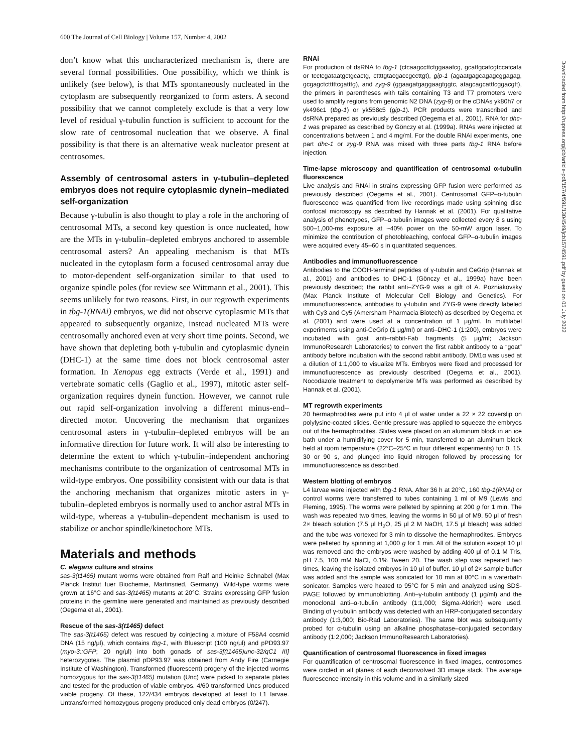600 The Journal of Cell Biology | Volume 157, Number 4, 2002
don’t know what this uncharacterized mechanism is, there are several formal possibilities. One possibility, which we think is unlikely (see below), is that MTs spontaneously nucleated in the cytoplasm are subsequently reorganized to form asters. A second possibility that we cannot completely exclude is that a very low level of residual γ-tubulin function is sufficient to account for the slow rate of centrosomal nucleation that we observe. A final possibility is that there is an alternative weak nucleator present at centrosomes.
Assembly of centrosomal asters in γ-tubulin–depleted embryos does not require cytoplasmic dynein–mediated self-organization
Because γ-tubulin is also thought to play a role in the anchoring of centrosomal MTs, a second key question is once nucleated, how are the MTs in γ-tubulin–depleted embryos anchored to assemble centrosomal asters? An appealing mechanism is that MTs nucleated in the cytoplasm form a focused centrosomal array due to motor-dependent self-organization similar to that used to organize spindle poles (for review see Wittmann et al., 2001). This seems unlikely for two reasons. First, in our regrowth experiments in tbg-1(RNAi) embryos, we did not observe cytoplasmic MTs that appeared to subsequently organize, instead nucleated MTs were centrosomally anchored even at very short time points. Second, we have shown that depleting both γ-tubulin and cytoplasmic dynein (DHC-1) at the same time does not block centrosomal aster formation. In Xenopus egg extracts (Verde et al., 1991) and vertebrate somatic cells (Gaglio et al., 1997), mitotic aster self-organization requires dynein function. However, we cannot rule out rapid self-organization involving a different minus-end–directed motor. Uncovering the mechanism that organizes centrosomal asters in γ-tubulin–depleted embryos will be an informative direction for future work. It will also be interesting to determine the extent to which γ-tubulin–independent anchoring mechanisms contribute to the organization of centrosomal MTs in wild-type embryos. One possibility consistent with our data is that the anchoring mechanism that organizes mitotic asters in γ-tubulin–depleted embryos is normally used to anchor astral MTs in wild-type, whereas a γ-tubulin–dependent mechanism is used to stabilize or anchor spindle/kinetochore MTs.
Materials and methods
C. elegans culture and strains
sas-3(t1465) mutant worms were obtained from Ralf and Heinke Schnabel (Max Planck Institut fuer Biochemie, Martinsried, Germany). Wild-type worms were grown at 16°C and sas-3(t1465) mutants at 20°C. Strains expressing GFP fusion proteins in the germline were generated and maintained as previously described (Oegema et al., 2001).
Rescue of the sas-3(t1465) defect
The sas-3(t1465) defect was rescued by coinjecting a mixture of F58A4 cosmid DNA (15 ng/μl), which contains tbg-1, with Bluescript (100 ng/μl) and pPD93.97 (myo-3::GFP; 20 ng/μl) into both gonads of sas-3[(t1465)unc-32/qC1 III] heterozygotes. The plasmid pDP93.97 was obtained from Andy Fire (Carnegie Institute of Washington). Transformed (fluorescent) progeny of the injected worms homozygous for the sas-3(t1465) mutation (Unc) were picked to separate plates and tested for the production of viable embryos. 4/60 transformed Uncs produced viable progeny. Of these, 122/434 embryos developed at least to L1 larvae. Untransformed homozygous progeny produced only dead embryos (0/247).
RNAi
For production of dsRNA to tbg-1 (ctcaagccttctggaaatcg, gcattgcatcgtccatcata or tcctcgataatgctgcactg, cttttgtacgaccgccttgt), gip-1 (agaatgagcagagcggagag, gcgagctctttttcgatttg), and zyg-9 (ggaagatgaggaagtggtc, atagcagcatttcggacgtt), the primers in parentheses with tails containing T3 and T7 promoters were used to amplify regions from genomic N2 DNA (zyg-9) or the cDNAs yk80h7 or yk496c1 (tbg-1) or yk558c5 (gip-1). PCR products were transcribed and dsRNA prepared as previously described (Oegema et al., 2001). RNA for dhc-1 was prepared as described by Gönczy et al. (1999a). RNAs were injected at concentrations between 1 and 4 mg/ml. For the double RNAi experiments, one part dhc-1 or zyg-9 RNA was mixed with three parts tbg-1 RNA before injection.
Time-lapse microscopy and quantification of centrosomal α-tubulin fluorescence
Live analysis and RNAi in strains expressing GFP fusion were performed as previously described (Oegema et al., 2001). Centrosomal GFP–α-tubulin fluorescence was quantified from live recordings made using spinning disc confocal microscopy as described by Hannak et al. (2001). For qualitative analysis of phenotypes, GFP–α-tubulin images were collected every 8 s using 500–1,000-ms exposure at ~40% power on the 50-mW argon laser. To minimize the contribution of photobleaching, confocal GFP–α-tubulin images were acquired every 45–60 s in quantitated sequences.
Antibodies and immunofluorescence
Antibodies to the COOH-terminal peptides of γ-tubulin and CeGrip (Hannak et al., 2001) and antibodies to DHC-1 (Gönczy et al., 1999a) have been previously described; the rabbit anti–ZYG-9 was a gift of A. Pozniakovsky (Max Planck Institute of Molecular Cell Biology and Genetics). For immunofluorescence, antibodies to γ-tubulin and ZYG-9 were directly labeled with Cy3 and Cy5 (Amersham Pharmacia Biotech) as described by Oegema et al. (2001) and were used at a concentration of 1 μg/ml. In multilabel experiments using anti-CeGrip (1 μg/ml) or anti–DHC-1 (1:200), embryos were incubated with goat anti–rabbit-Fab fragments (5 μg/ml; Jackson ImmunoResearch Laboratories) to convert the first rabbit antibody to a “goat” antibody before incubation with the second rabbit antibody. DM1α was used at a dilution of 1:1,000 to visualize MTs. Embryos were fixed and processed for immunofluorescence as previously described (Oegema et al., 2001). Nocodazole treatment to depolymerize MTs was performed as described by Hannak et al. (2001).
MT regrowth experiments
20 hermaphrodites were put into 4 μl of water under a 22 × 22 coverslip on polylysine-coated slides. Gentle pressure was applied to squeeze the embryos out of the hermaphrodites. Slides were placed on an aluminum block in an ice bath under a humidifying cover for 5 min, transferred to an aluminum block held at room temperature (22°C–25°C in four different experiments) for 0, 15, 30 or 90 s, and plunged into liquid nitrogen followed by processing for immunofluorescence as described.
Western blotting of embryos
L4 larvae were injected with tbg-1 RNA. After 36 h at 20°C, 160 tbg-1(RNAi) or control worms were transferred to tubes containing 1 ml of M9 (Lewis and Fleming, 1995). The worms were pelleted by spinning at 200 g for 1 min. The wash was repeated two times, leaving the worms in 50 μl of M9. 50 μl of fresh 2× bleach solution (7.5 μl H<sub>2</sub>O, 25 μl 2 M NaOH, 17.5 μl bleach) was added and the tube was vortexed for 3 min to dissolve the hermaphrodites. Embryos were pelleted by spinning at 1,000 g for 1 min. All of the solution except 10 μl was removed and the embryos were washed by adding 400 μl of 0.1 M Tris, pH 7.5, 100 mM NaCl, 0.1% Tween 20. The wash step was repeated two times, leaving the isolated embryos in 10 μl of buffer. 10 μl of 2× sample buffer was added and the sample was sonicated for 10 min at 80°C in a waterbath sonicator. Samples were heated to 95°C for 5 min and analyzed using SDS-PAGE followed by immunoblotting. Anti–γ-tubulin antibody (1 μg/ml) and the monoclonal anti–α-tubulin antibody (1:1,000; Sigma-Aldrich) were used. Binding of γ-tubulin antibody was detected with an HRP-conjugated secondary antibody (1:3,000; Bio-Rad Laboratories). The same blot was subsequently probed for α-tubulin using an alkaline phosphatase–conjugated secondary antibody (1:2,000; Jackson ImmunoResearch Laboratories).
Quantification of centrosomal fluorescence in fixed images
For quantification of centrosomal fluorescence in fixed images, centrosomes were circled in all planes of each deconvolved 3D image stack. The average fluorescence intensity in this volume and in a similarly sized
Downloaded from http://rupress.org/jcb/article-pdf/157/4/591/1304549/jcb1574591.pdf by guest on 05 July 2022